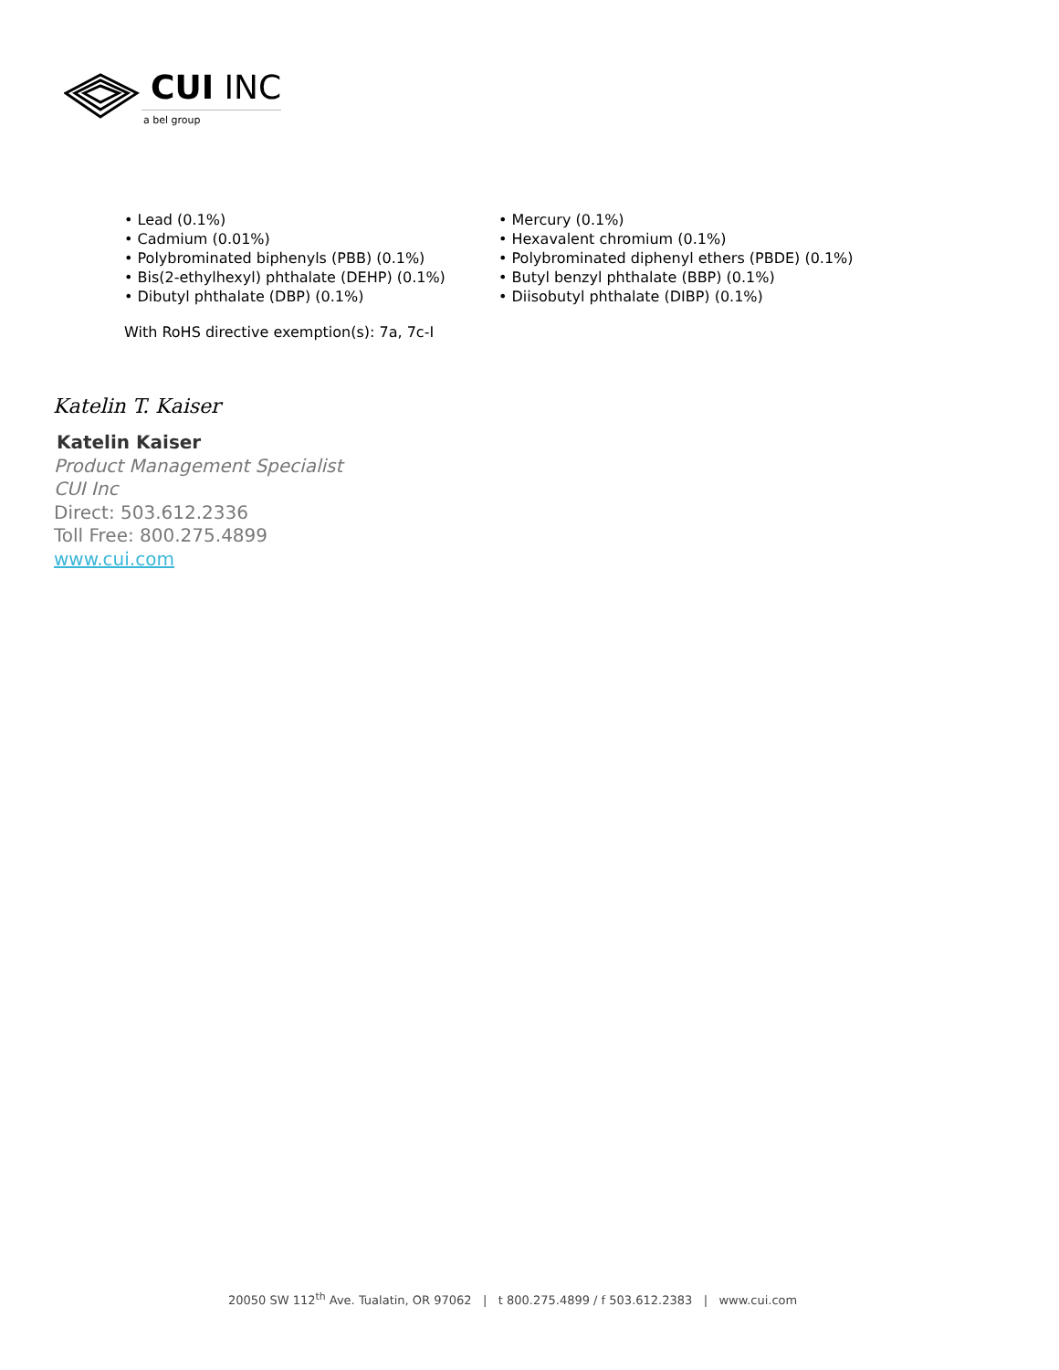CUI INC
a bel group
• Lead (0.1%)
• Cadmium (0.01%)
• Polybrominated biphenyls (PBB) (0.1%)
• Bis(2-ethylhexyl) phthalate (DEHP) (0.1%)
• Dibutyl phthalate (DBP) (0.1%)
• Mercury (0.1%)
• Hexavalent chromium (0.1%)
• Polybrominated diphenyl ethers (PBDE) (0.1%)
• Butyl benzyl phthalate (BBP) (0.1%)
• Diisobutyl phthalate (DIBP) (0.1%)
With RoHS directive exemption(s): 7a, 7c-I
Katelin T. Kaiser
Katelin Kaiser
Product Management Specialist
CUI Inc
Direct: 503.612.2336
Toll Free: 800.275.4899
www.cui.com
20050 SW 112<sup>th</sup> Ave. Tualatin, OR 97062 | t 800.275.4899 / f 503.612.2383 | www.cui.com